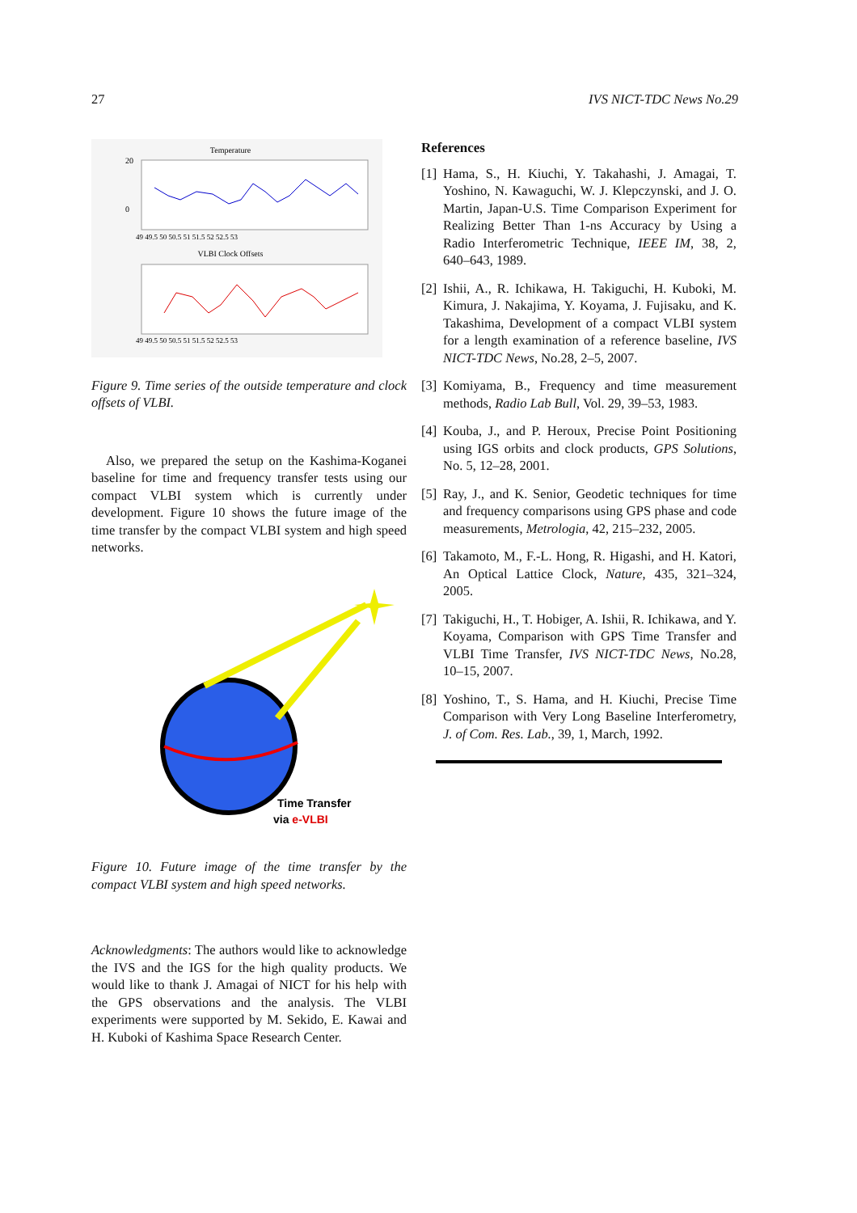27 IVS NICT-TDC News No.29
Temperature
VLBI Clock Offsets
20
0
49 49.5 50 50.5 51 51.5 52 52.5 53
49 49.5 50 50.5 51 51.5 52 52.5 53
Figure 9. Time series of the outside temperature and clock offsets of VLBI.
Also, we prepared the setup on the Kashima-Koganei baseline for time and frequency transfer tests using our compact VLBI system which is currently under development. Figure 10 shows the future image of the time transfer by the compact VLBI system and high speed networks.
Time Transfer
via e-VLBI
Figure 10. Future image of the time transfer by the compact VLBI system and high speed networks.
Acknowledgments: The authors would like to acknowledge the IVS and the IGS for the high quality products. We would like to thank J. Amagai of NICT for his help with the GPS observations and the analysis. The VLBI experiments were supported by M. Sekido, E. Kawai and H. Kuboki of Kashima Space Research Center.
References
[1]
Hama, S., H. Kiuchi, Y. Takahashi, J. Amagai, T. Yoshino, N. Kawaguchi, W. J. Klepczynski, and J. O. Martin, Japan-U.S. Time Comparison Experiment for Realizing Better Than 1-ns Accuracy by Using a Radio Interferometric Technique, IEEE IM, 38, 2, 640–643, 1989.
[2]
Ishii, A., R. Ichikawa, H. Takiguchi, H. Kuboki, M. Kimura, J. Nakajima, Y. Koyama, J. Fujisaku, and K. Takashima, Development of a compact VLBI system for a length examination of a reference baseline, IVS NICT-TDC News, No.28, 2–5, 2007.
[3]
Komiyama, B., Frequency and time measurement methods, Radio Lab Bull, Vol. 29, 39–53, 1983.
[4]
Kouba, J., and P. Heroux, Precise Point Positioning using IGS orbits and clock products, GPS Solutions, No. 5, 12–28, 2001.
[5]
Ray, J., and K. Senior, Geodetic techniques for time and frequency comparisons using GPS phase and code measurements, Metrologia, 42, 215–232, 2005.
[6]
Takamoto, M., F.-L. Hong, R. Higashi, and H. Katori, An Optical Lattice Clock, Nature, 435, 321–324, 2005.
[7]
Takiguchi, H., T. Hobiger, A. Ishii, R. Ichikawa, and Y. Koyama, Comparison with GPS Time Transfer and VLBI Time Transfer, IVS NICT-TDC News, No.28, 10–15, 2007.
[8]
Yoshino, T., S. Hama, and H. Kiuchi, Precise Time Comparison with Very Long Baseline Interferometry, J. of Com. Res. Lab., 39, 1, March, 1992.